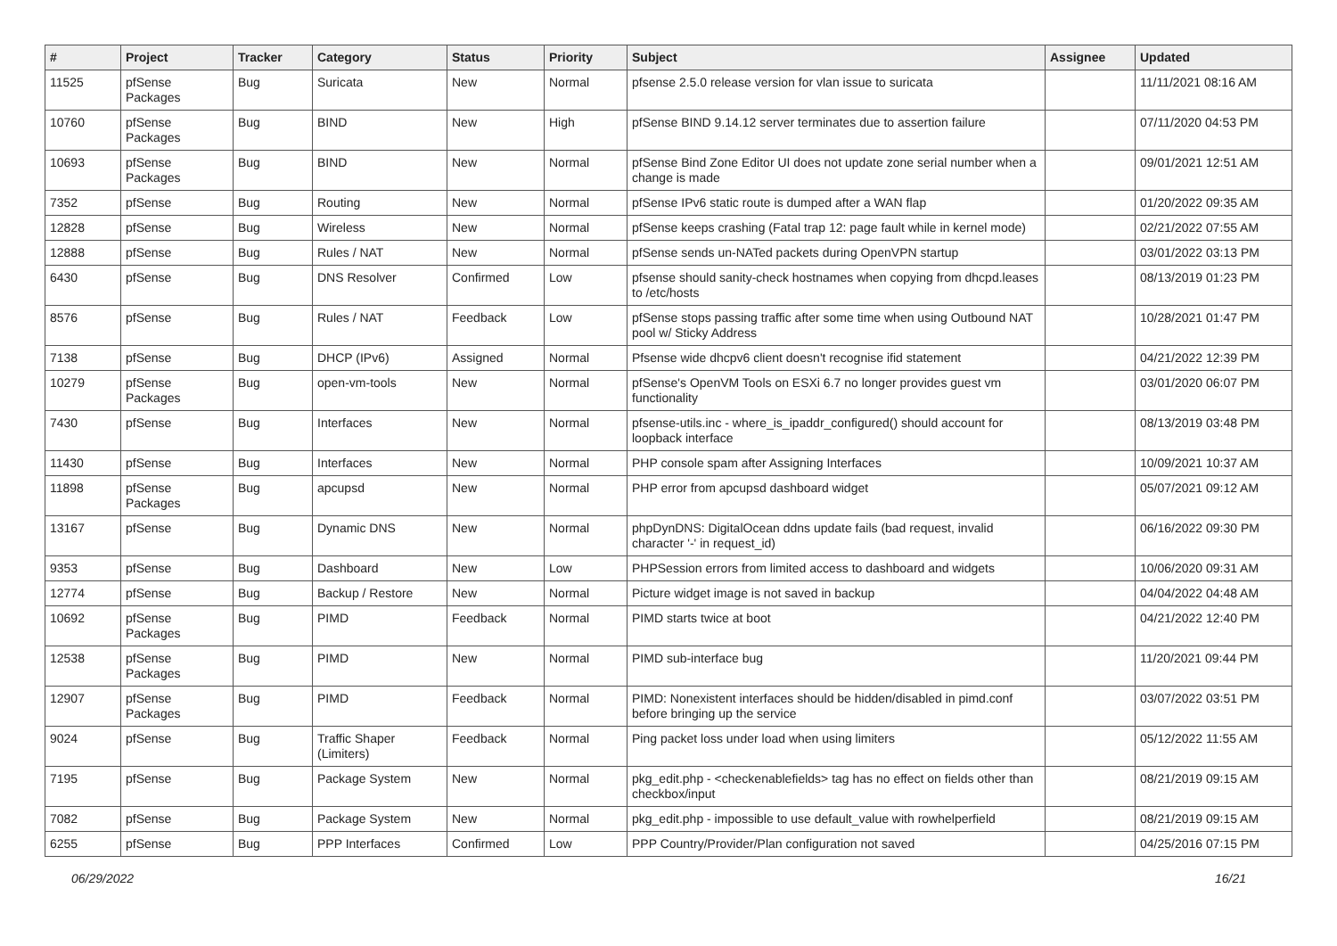| # | Project | Tracker | Category | Status | Priority | Subject | Assignee | Updated |
| --- | --- | --- | --- | --- | --- | --- | --- | --- |
| 11525 | pfSense Packages | Bug | Suricata | New | Normal | pfsense 2.5.0 release version for vlan issue to suricata | | 11/11/2021 08:16 AM |
| 10760 | pfSense Packages | Bug | BIND | New | High | pfSense BIND 9.14.12 server terminates due to assertion failure | | 07/11/2020 04:53 PM |
| 10693 | pfSense Packages | Bug | BIND | New | Normal | pfSense Bind Zone Editor UI does not update zone serial number when a change is made | | 09/01/2021 12:51 AM |
| 7352 | pfSense | Bug | Routing | New | Normal | pfSense IPv6 static route is dumped after a WAN flap | | 01/20/2022 09:35 AM |
| 12828 | pfSense | Bug | Wireless | New | Normal | pfSense keeps crashing (Fatal trap 12: page fault while in kernel mode) | | 02/21/2022 07:55 AM |
| 12888 | pfSense | Bug | Rules / NAT | New | Normal | pfSense sends un-NATed packets during OpenVPN startup | | 03/01/2022 03:13 PM |
| 6430 | pfSense | Bug | DNS Resolver | Confirmed | Low | pfsense should sanity-check hostnames when copying from dhcpd.leases to /etc/hosts | | 08/13/2019 01:23 PM |
| 8576 | pfSense | Bug | Rules / NAT | Feedback | Low | pfSense stops passing traffic after some time when using Outbound NAT pool w/ Sticky Address | | 10/28/2021 01:47 PM |
| 7138 | pfSense | Bug | DHCP (IPv6) | Assigned | Normal | Pfsense wide dhcpv6 client doesn't recognise ifid statement | | 04/21/2022 12:39 PM |
| 10279 | pfSense Packages | Bug | open-vm-tools | New | Normal | pfSense's OpenVM Tools on ESXi 6.7 no longer provides guest vm functionality | | 03/01/2020 06:07 PM |
| 7430 | pfSense | Bug | Interfaces | New | Normal | pfsense-utils.inc - where_is_ipaddr_configured() should account for loopback interface | | 08/13/2019 03:48 PM |
| 11430 | pfSense | Bug | Interfaces | New | Normal | PHP console spam after Assigning Interfaces | | 10/09/2021 10:37 AM |
| 11898 | pfSense Packages | Bug | apcupsd | New | Normal | PHP error from apcupsd dashboard widget | | 05/07/2021 09:12 AM |
| 13167 | pfSense | Bug | Dynamic DNS | New | Normal | phpDynDNS: DigitalOcean ddns update fails (bad request, invalid character '-' in request_id) | | 06/16/2022 09:30 PM |
| 9353 | pfSense | Bug | Dashboard | New | Low | PHPSession errors from limited access to dashboard and widgets | | 10/06/2020 09:31 AM |
| 12774 | pfSense | Bug | Backup / Restore | New | Normal | Picture widget image is not saved in backup | | 04/04/2022 04:48 AM |
| 10692 | pfSense Packages | Bug | PIMD | Feedback | Normal | PIMD starts twice at boot | | 04/21/2022 12:40 PM |
| 12538 | pfSense Packages | Bug | PIMD | New | Normal | PIMD sub-interface bug | | 11/20/2021 09:44 PM |
| 12907 | pfSense Packages | Bug | PIMD | Feedback | Normal | PIMD: Nonexistent interfaces should be hidden/disabled in pimd.conf before bringing up the service | | 03/07/2022 03:51 PM |
| 9024 | pfSense | Bug | Traffic Shaper (Limiters) | Feedback | Normal | Ping packet loss under load when using limiters | | 05/12/2022 11:55 AM |
| 7195 | pfSense | Bug | Package System | New | Normal | pkg_edit.php - <checkenablefields> tag has no effect on fields other than checkbox/input | | 08/21/2019 09:15 AM |
| 7082 | pfSense | Bug | Package System | New | Normal | pkg_edit.php - impossible to use default_value with rowhelperfield | | 08/21/2019 09:15 AM |
| 6255 | pfSense | Bug | PPP Interfaces | Confirmed | Low | PPP Country/Provider/Plan configuration not saved | | 04/25/2016 07:15 PM |
06/29/2022 16/21